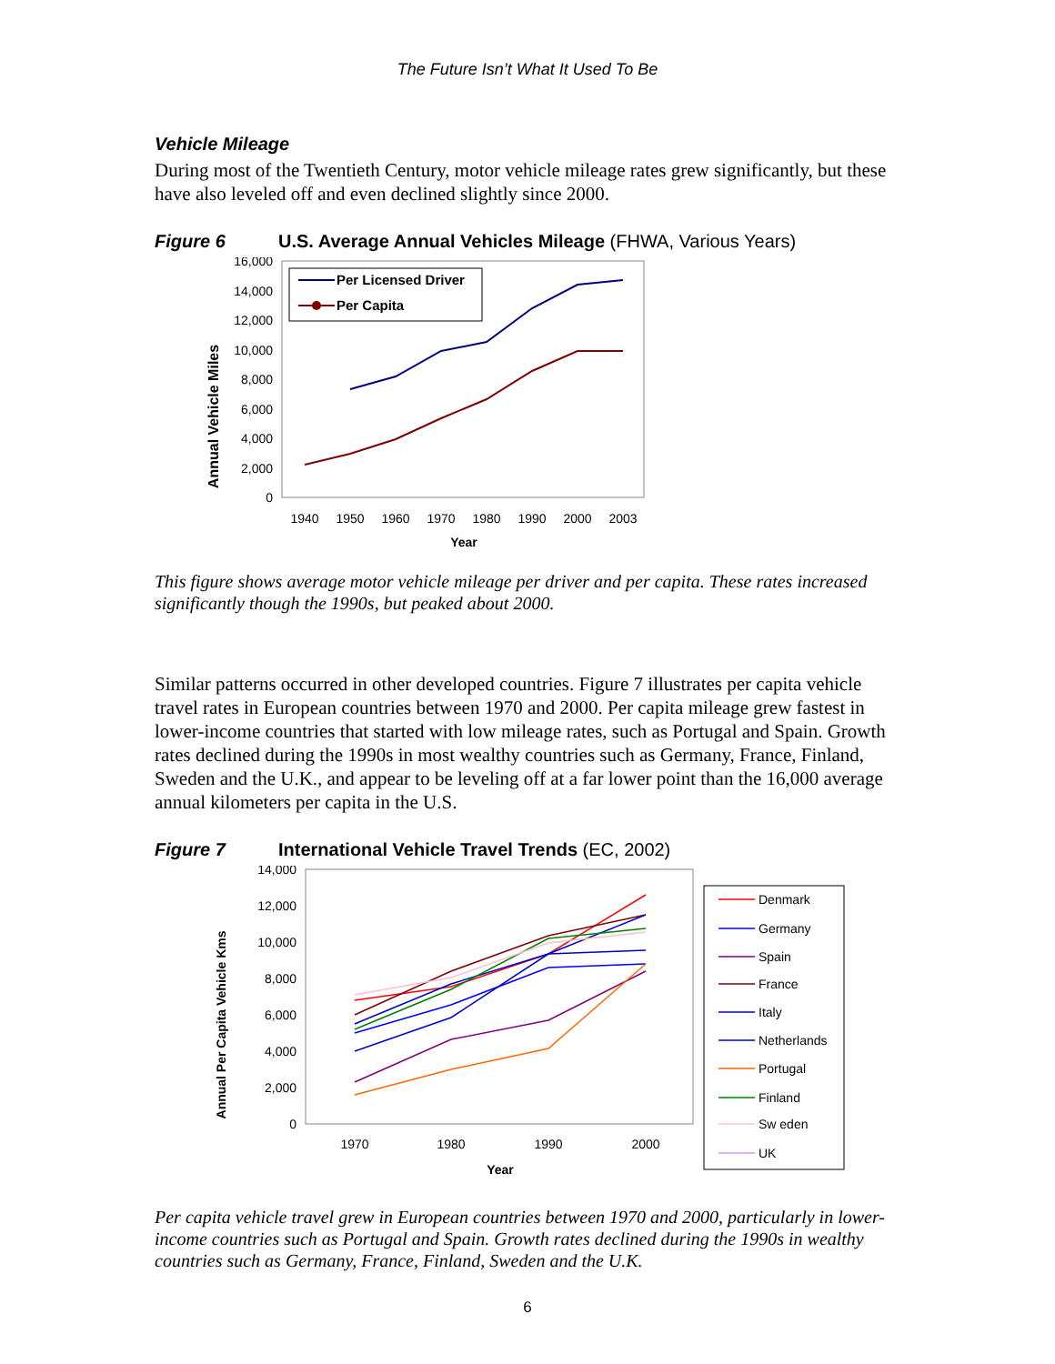The Future Isn’t What It Used To Be
Vehicle Mileage
During most of the Twentieth Century, motor vehicle mileage rates grew significantly, but these have also leveled off and even declined slightly since 2000.
Figure 6 U.S. Average Annual Vehicles Mileage (FHWA, Various Years)
Annual Vehicle Miles
16,000
14,000
12,000
10,000
8,000
6,000
4,000
2,000
0
1940
1950
1960
1970
1980
1990
2000
2003
Year
Per Licensed Driver
Per Capita
This figure shows average motor vehicle mileage per driver and per capita. These rates increased significantly though the 1990s, but peaked about 2000.
Similar patterns occurred in other developed countries. Figure 7 illustrates per capita vehicle travel rates in European countries between 1970 and 2000. Per capita mileage grew fastest in lower-income countries that started with low mileage rates, such as Portugal and Spain. Growth rates declined during the 1990s in most wealthy countries such as Germany, France, Finland, Sweden and the U.K., and appear to be leveling off at a far lower point than the 16,000 average annual kilometers per capita in the U.S.
Figure 7 International Vehicle Travel Trends (EC, 2002)
Annual Per Capita Vehicle Kms
14,000
12,000
10,000
8,000
6,000
4,000
2,000
0
1970
1980
1990
2000
Year
Denmark
Germany
Spain
France
Italy
Netherlands
Portugal
Finland
Sw eden
UK
Per capita vehicle travel grew in European countries between 1970 and 2000, particularly in lower-income countries such as Portugal and Spain. Growth rates declined during the 1990s in wealthy countries such as Germany, France, Finland, Sweden and the U.K.
6